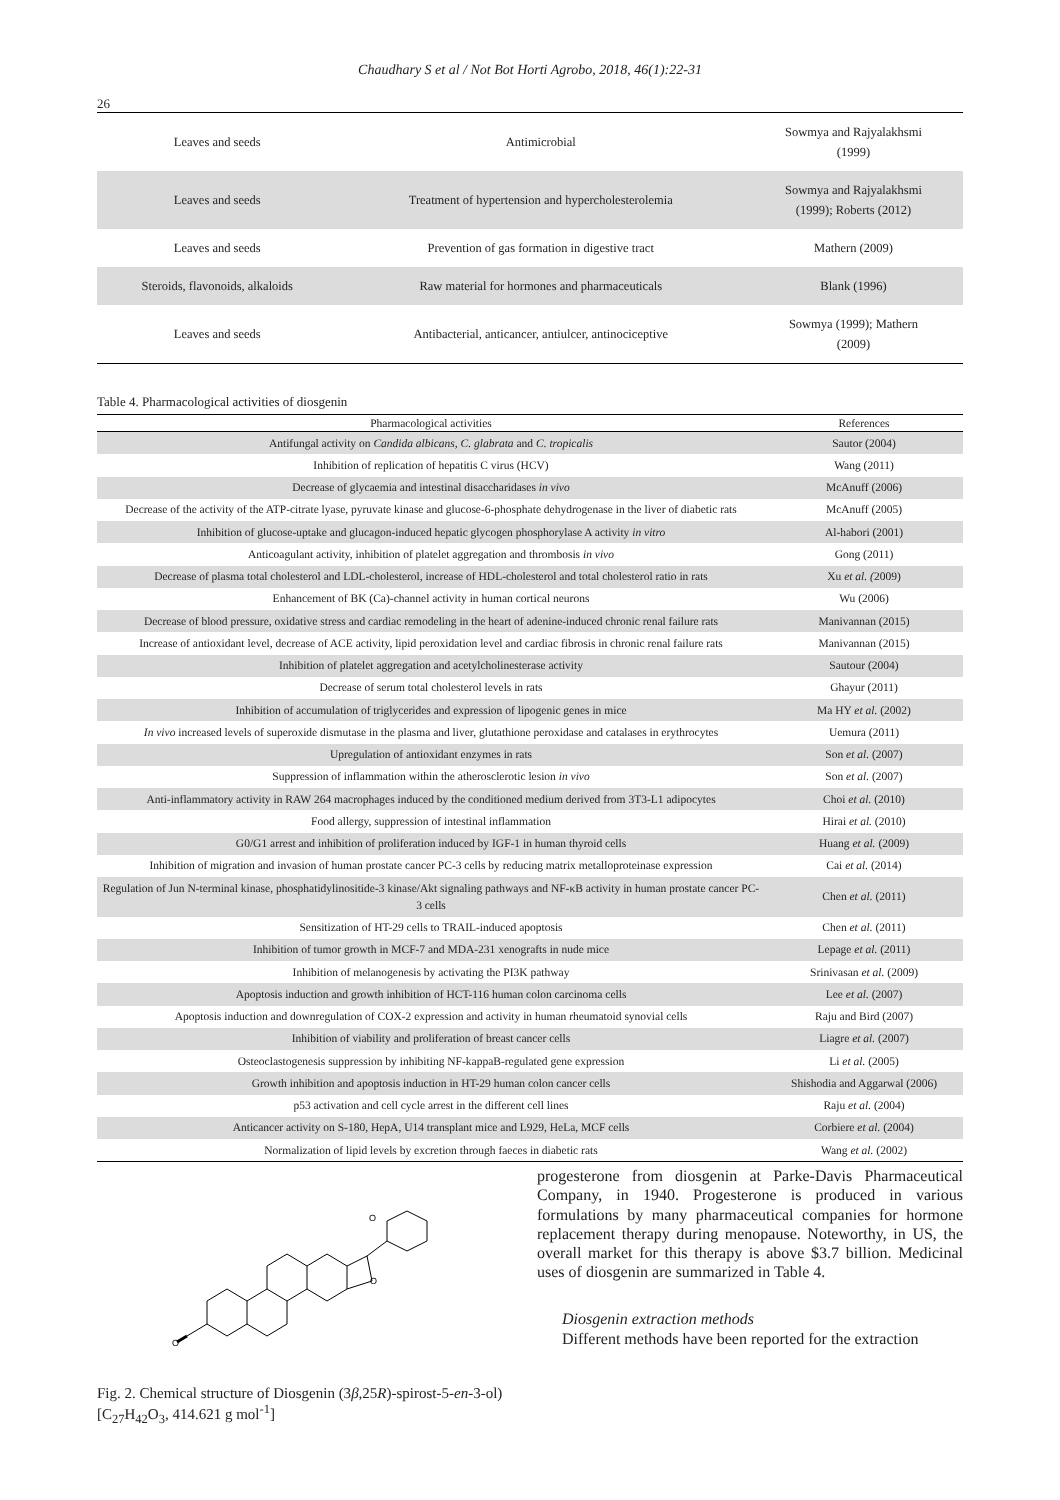Chaudhary S et al / Not Bot Horti Agrobo, 2018, 46(1):22-31
26
| Leaves and seeds | Antimicrobial | Sowmya and Rajyalakhsmi (1999) |
| Leaves and seeds | Treatment of hypertension and hypercholesterolemia | Sowmya and Rajyalakhsmi (1999); Roberts (2012) |
| Leaves and seeds | Prevention of gas formation in digestive tract | Mathern (2009) |
| Steroids, flavonoids, alkaloids | Raw material for hormones and pharmaceuticals | Blank (1996) |
| Leaves and seeds | Antibacterial, anticancer, antiulcer, antinociceptive | Sowmya (1999); Mathern (2009) |
Table 4. Pharmacological activities of diosgenin
| Pharmacological activities | References |
| --- | --- |
| Antifungal activity on Candida albicans, C. glabrata and C. tropicalis | Sautor (2004) |
| Inhibition of replication of hepatitis C virus (HCV) | Wang (2011) |
| Decrease of glycaemia and intestinal disaccharidases in vivo | McAnuff (2006) |
| Decrease of the activity of the ATP-citrate lyase, pyruvate kinase and glucose-6-phosphate dehydrogenase in the liver of diabetic rats | McAnuff (2005) |
| Inhibition of glucose-uptake and glucagon-induced hepatic glycogen phosphorylase A activity in vitro | Al-habori (2001) |
| Anticoagulant activity, inhibition of platelet aggregation and thrombosis in vivo | Gong (2011) |
| Decrease of plasma total cholesterol and LDL-cholesterol, increase of HDL-cholesterol and total cholesterol ratio in rats | Xu et al. ( 2009) |
| Enhancement of BK (Ca)-channel activity in human cortical neurons | Wu (2006) |
| Decrease of blood pressure, oxidative stress and cardiac remodeling in the heart of adenine-induced chronic renal failure rats | Manivannan (2015) |
| Increase of antioxidant level, decrease of ACE activity, lipid peroxidation level and cardiac fibrosis in chronic renal failure rats | Manivannan (2015) |
| Inhibition of platelet aggregation and acetylcholinesterase activity | Sautour (2004) |
| Decrease of serum total cholesterol levels in rats | Ghayur (2011) |
| Inhibition of accumulation of triglycerides and expression of lipogenic genes in mice | Ma HY et al. (2002) |
| In vivo increased levels of superoxide dismutase in the plasma and liver, glutathione peroxidase and catalases in erythrocytes | Uemura (2011) |
| Upregulation of antioxidant enzymes in rats | Son et al. (2007) |
| Suppression of inflammation within the atherosclerotic lesion in vivo | Son et al. (2007) |
| Anti-inflammatory activity in RAW 264 macrophages induced by the conditioned medium derived from 3T3-L1 adipocytes | Choi et al. (2010) |
| Food allergy, suppression of intestinal inflammation | Hirai et al. (2010) |
| G0/G1 arrest and inhibition of proliferation induced by IGF-1 in human thyroid cells | Huang et al. (2009) |
| Inhibition of migration and invasion of human prostate cancer PC-3 cells by reducing matrix metalloproteinase expression | Cai et al. (2014) |
| Regulation of Jun N-terminal kinase, phosphatidylinositide-3 kinase/Akt signaling pathways and NF-κB activity in human prostate cancer PC-3 cells | Chen et al. (2011) |
| Sensitization of HT-29 cells to TRAIL-induced apoptosis | Chen et al. (2011) |
| Inhibition of tumor growth in MCF-7 and MDA-231 xenografts in nude mice | Lepage et al. (2011) |
| Inhibition of melanogenesis by activating the PI3K pathway | Srinivasan et al. (2009) |
| Apoptosis induction and growth inhibition of HCT-116 human colon carcinoma cells | Lee et al. (2007) |
| Apoptosis induction and downregulation of COX-2 expression and activity in human rheumatoid synovial cells | Raju and Bird (2007) |
| Inhibition of viability and proliferation of breast cancer cells | Liagre et al. (2007) |
| Osteoclastogenesis suppression by inhibiting NF-kappaB-regulated gene expression | Li et al. (2005) |
| Growth inhibition and apoptosis induction in HT-29 human colon cancer cells | Shishodia and Aggarwal (2006) |
| p53 activation and cell cycle arrest in the different cell lines | Raju et al. (2004) |
| Anticancer activity on S-180, HepA, U14 transplant mice and L929, HeLa, MCF cells | Corbiere et al. (2004) |
| Normalization of lipid levels by excretion through faeces in diabetic rats | Wang et al. (2002) |
O
O
O
Fig. 2. Chemical structure of Diosgenin (3β,25R)-spirost-5-en-3-ol) [C<sub>27</sub>H<sub>42</sub>O<sub>3</sub>, 414.621 g mol<sup>-1</sup>]
progesterone from diosgenin at Parke-Davis Pharmaceutical Company, in 1940. Progesterone is produced in various formulations by many pharmaceutical companies for hormone replacement therapy during menopause. Noteworthy, in US, the overall market for this therapy is above $3.7 billion. Medicinal uses of diosgenin are summarized in Table 4.
Diosgenin extraction methods
Different methods have been reported for the extraction